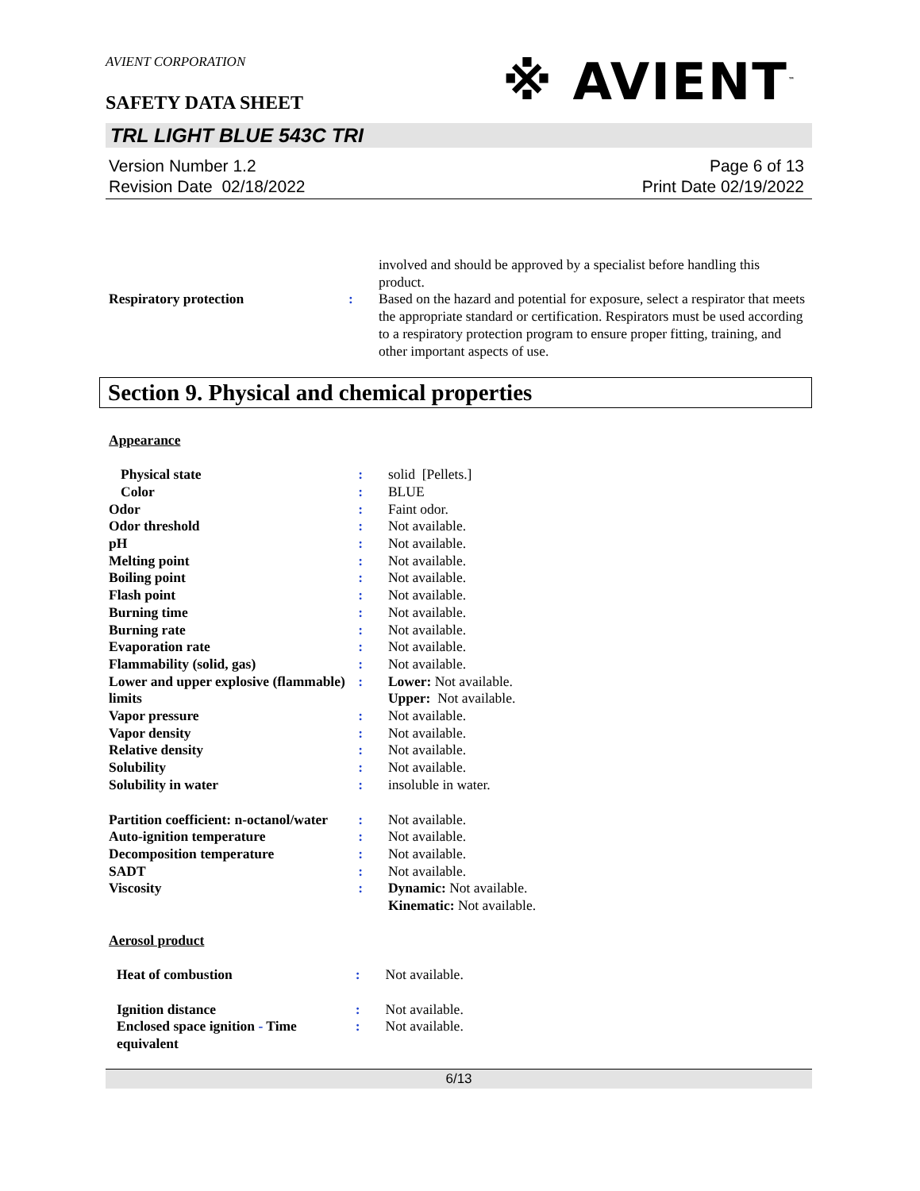AVIENT CORPORATION
SAFETY DATA SHEET
※ AVIENT<sup>™</sup>
TRL LIGHT BLUE 543C TRI
Version Number 1.2
Revision Date 02/18/2022
Page 6 of 13
Print Date 02/19/2022
| | | involved and should be approved by a specialist before handling this product. |
| Respiratory protection | : | Based on the hazard and potential for exposure, select a respirator that meets the appropriate standard or certification. Respirators must be used according to a respiratory protection program to ensure proper fitting, training, and other important aspects of use. |
Section 9. Physical and chemical properties
Appearance
| Physical state | : | solid [Pellets.] |
| Color | : | BLUE |
| Odor | : | Faint odor. |
| Odor threshold | : | Not available. |
| pH | : | Not available. |
| Melting point | : | Not available. |
| Boiling point | : | Not available. |
| Flash point | : | Not available. |
| Burning time | : | Not available. |
| Burning rate | : | Not available. |
| Evaporation rate | : | Not available. |
| Flammability (solid, gas) | : | Not available. |
| Lower and upper explosive (flammable) limits | : | Lower: Not available. Upper: Not available. |
| Vapor pressure | : | Not available. |
| Vapor density | : | Not available. |
| Relative density | : | Not available. |
| Solubility | : | Not available. |
| Solubility in water | : | insoluble in water. |
| Partition coefficient: n-octanol/water | : | Not available. |
| Auto-ignition temperature | : | Not available. |
| Decomposition temperature | : | Not available. |
| SADT | : | Not available. |
| Viscosity | : | Dynamic: Not available. Kinematic: Not available. |
Aerosol product
| Heat of combustion | : | Not available. |
| Ignition distance | : | Not available. |
| Enclosed space ignition - Time equivalent | : | Not available. |
6/13